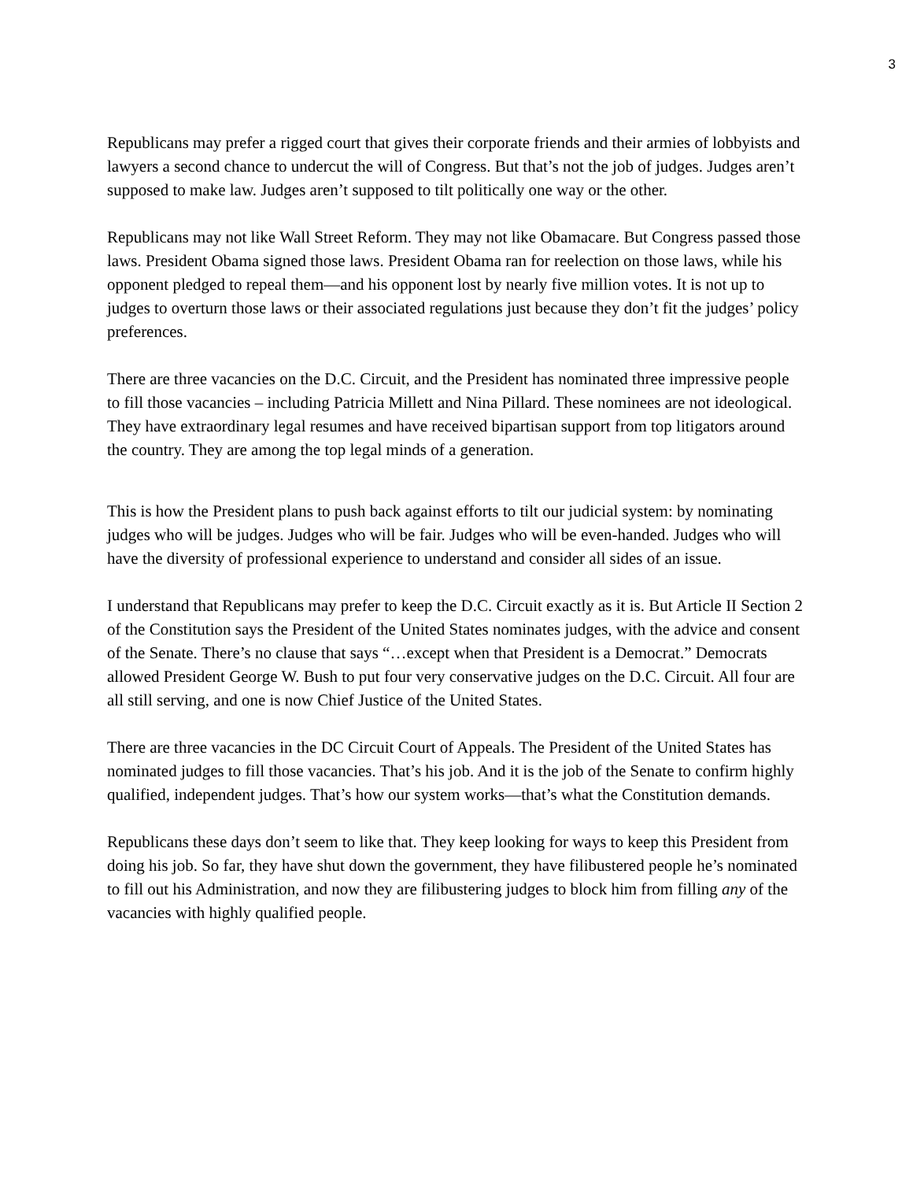3
Republicans may prefer a rigged court that gives their corporate friends and their armies of lobbyists and lawyers a second chance to undercut the will of Congress. But that’s not the job of judges. Judges aren’t supposed to make law. Judges aren’t supposed to tilt politically one way or the other.
Republicans may not like Wall Street Reform. They may not like Obamacare. But Congress passed those laws. President Obama signed those laws. President Obama ran for reelection on those laws, while his opponent pledged to repeal them—and his opponent lost by nearly five million votes. It is not up to judges to overturn those laws or their associated regulations just because they don’t fit the judges’ policy preferences.
There are three vacancies on the D.C. Circuit, and the President has nominated three impressive people to fill those vacancies – including Patricia Millett and Nina Pillard. These nominees are not ideological. They have extraordinary legal resumes and have received bipartisan support from top litigators around the country. They are among the top legal minds of a generation.
This is how the President plans to push back against efforts to tilt our judicial system: by nominating judges who will be judges. Judges who will be fair. Judges who will be even-handed. Judges who will have the diversity of professional experience to understand and consider all sides of an issue.
I understand that Republicans may prefer to keep the D.C. Circuit exactly as it is. But Article II Section 2 of the Constitution says the President of the United States nominates judges, with the advice and consent of the Senate. There’s no clause that says “…except when that President is a Democrat.” Democrats allowed President George W. Bush to put four very conservative judges on the D.C. Circuit. All four are all still serving, and one is now Chief Justice of the United States.
There are three vacancies in the DC Circuit Court of Appeals. The President of the United States has nominated judges to fill those vacancies. That’s his job. And it is the job of the Senate to confirm highly qualified, independent judges. That’s how our system works—that’s what the Constitution demands.
Republicans these days don’t seem to like that. They keep looking for ways to keep this President from doing his job. So far, they have shut down the government, they have filibustered people he’s nominated to fill out his Administration, and now they are filibustering judges to block him from filling any of the vacancies with highly qualified people.